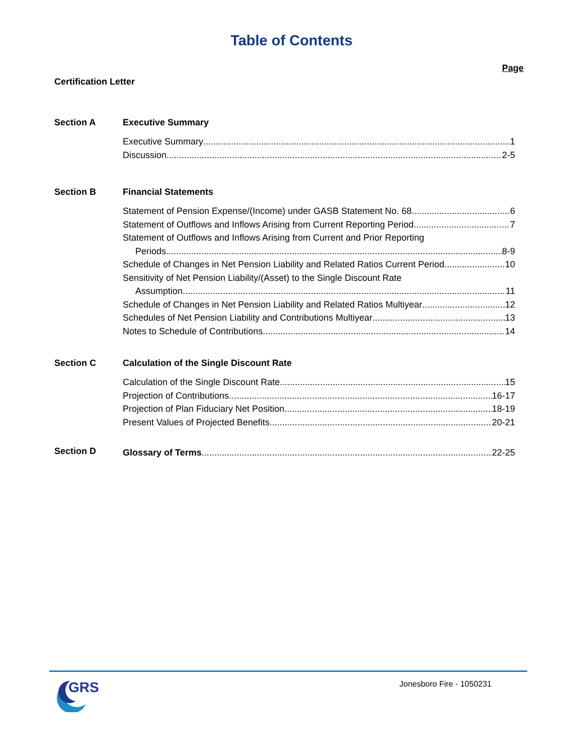Table of Contents
Page
Certification Letter
Section A Executive Summary
Executive Summary 1
Discussion 2-5
Section B Financial Statements
Statement of Pension Expense/(Income) under GASB Statement No. 68 6
Statement of Outflows and Inflows Arising from Current Reporting Period 7
Statement of Outflows and Inflows Arising from Current and Prior Reporting
Periods 8-9
Schedule of Changes in Net Pension Liability and Related Ratios Current Period 10
Sensitivity of Net Pension Liability/(Asset) to the Single Discount Rate
Assumption 11
Schedule of Changes in Net Pension Liability and Related Ratios Multiyear 12
Schedules of Net Pension Liability and Contributions Multiyear 13
Notes to Schedule of Contributions 14
Section C Calculation of the Single Discount Rate
Calculation of the Single Discount Rate 15
Projection of Contributions 16-17
Projection of Plan Fiduciary Net Position 18-19
Present Values of Projected Benefits 20-21
Section D
Glossary of Terms 22-25
GRS
Jonesboro Fire - 1050231